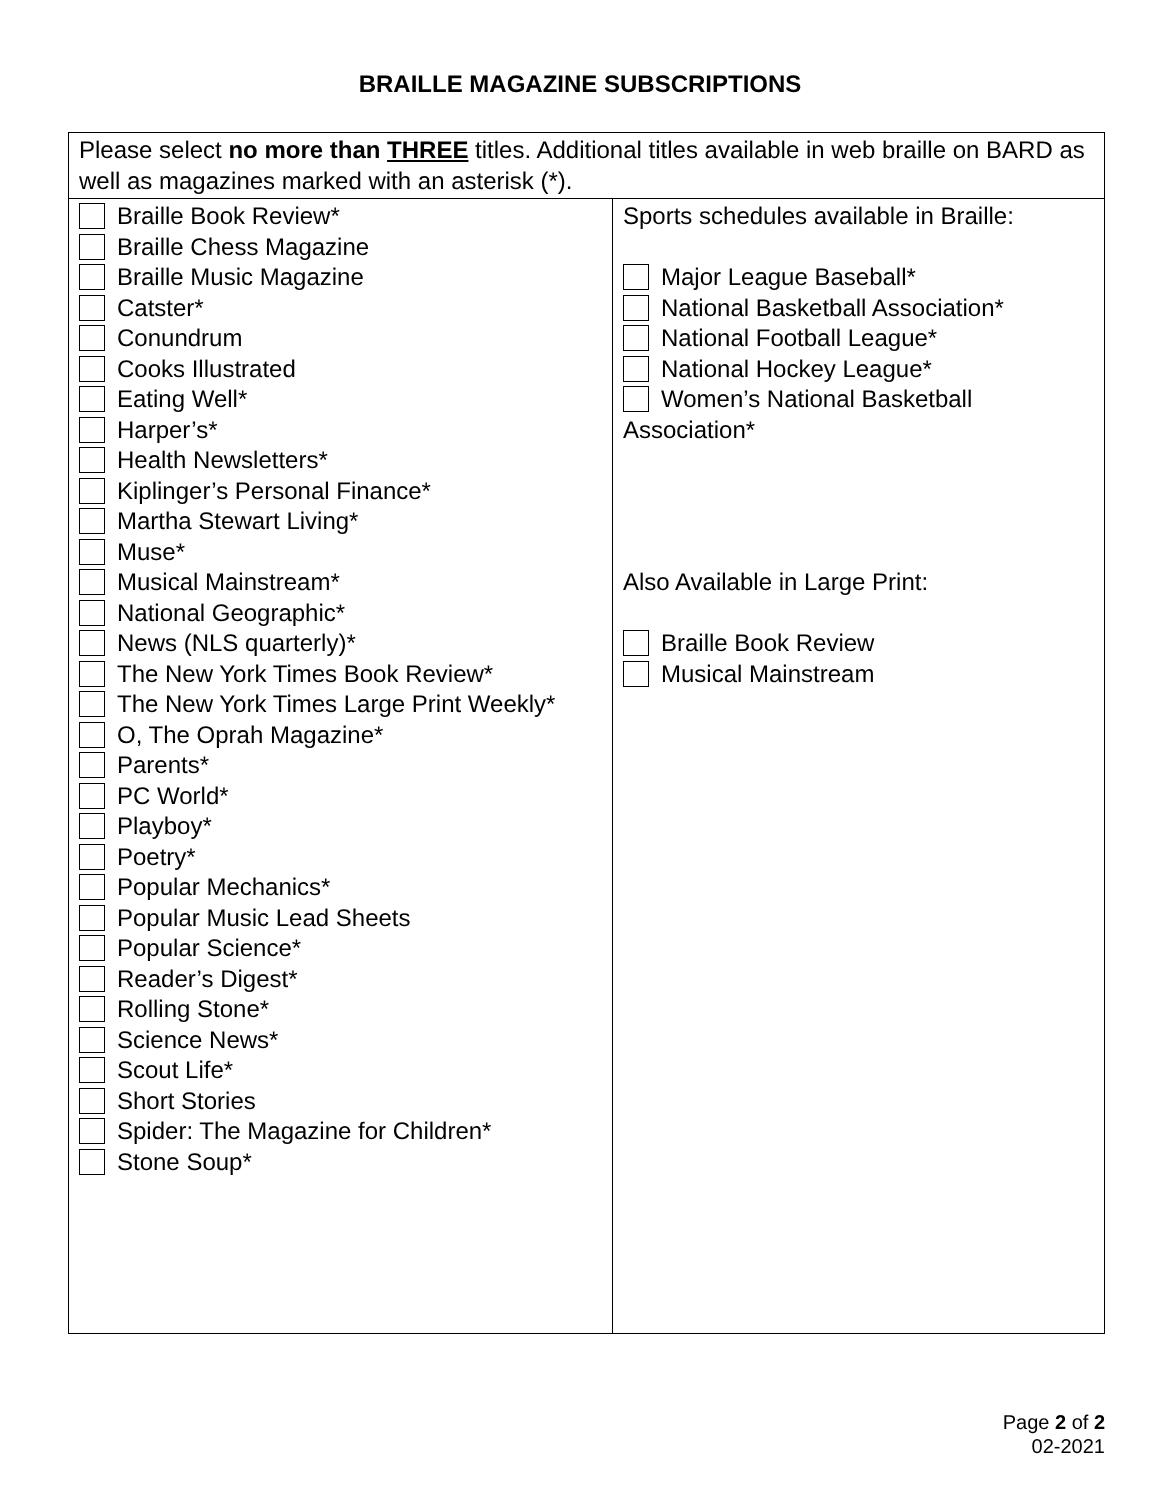BRAILLE MAGAZINE SUBSCRIPTIONS
| Please select no more than THREE titles. Additional titles available in web braille on BARD as well as magazines marked with an asterisk (*). | |
| Braille Book Review* Braille Chess Magazine Braille Music Magazine Catster* Conundrum Cooks Illustrated Eating Well* Harper’s* Health Newsletters* Kiplinger’s Personal Finance* Martha Stewart Living* Muse* Musical Mainstream* National Geographic* News (NLS quarterly)* The New York Times Book Review* The New York Times Large Print Weekly* O, The Oprah Magazine* Parents* PC World* Playboy* Poetry* Popular Mechanics* Popular Music Lead Sheets Popular Science* Reader’s Digest* Rolling Stone* Science News* Scout Life* Short Stories Spider: The Magazine for Children* Stone Soup* | Sports schedules available in Braille: Major League Baseball* National Basketball Association* National Football League* National Hockey League* Women’s National Basketball Association* Also Available in Large Print: Braille Book Review Musical Mainstream |
Page 2 of 2
02-2021